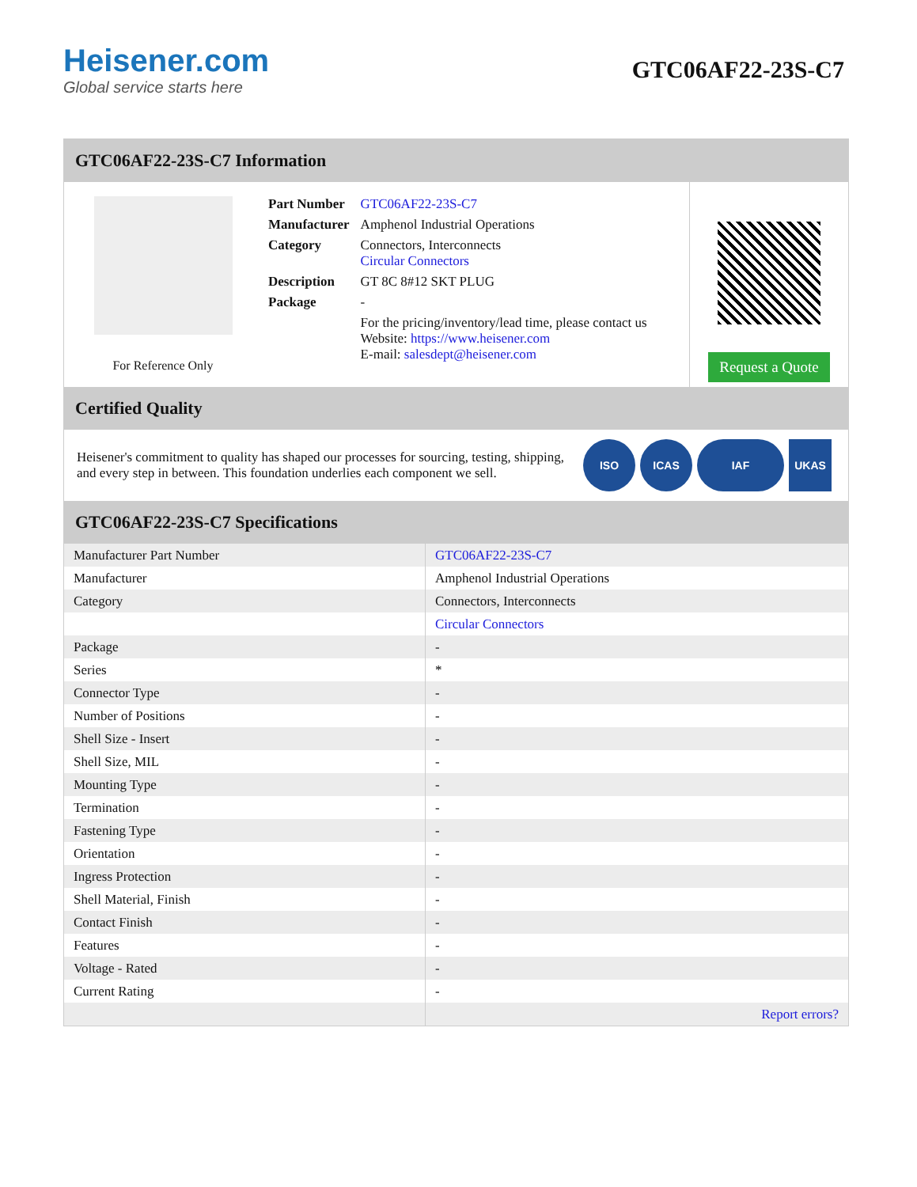Heisener.com
Global service starts here
GTC06AF22-23S-C7
GTC06AF22-23S-C7 Information
For Reference Only
| Part Number | GTC06AF22-23S-C7 |
| Manufacturer | Amphenol Industrial Operations |
| Category | Connectors, Interconnects Circular Connectors |
| Description | GT 8C 8#12 SKT PLUG |
| Package | - |
| | For the pricing/inventory/lead time, please contact us Website: https://www.heisener.com E-mail: salesdept@heisener.com |
Request a Quote
Certified Quality
Heisener's commitment to quality has shaped our processes for sourcing, testing, shipping, and every step in between. This foundation underlies each component we sell.
ISO ICAS IAF UKAS
GTC06AF22-23S-C7 Specifications
| Manufacturer Part Number | GTC06AF22-23S-C7 |
| Manufacturer | Amphenol Industrial Operations |
| Category | Connectors, Interconnects |
| | Circular Connectors |
| Package | - |
| Series | * |
| Connector Type | - |
| Number of Positions | - |
| Shell Size - Insert | - |
| Shell Size, MIL | - |
| Mounting Type | - |
| Termination | - |
| Fastening Type | - |
| Orientation | - |
| Ingress Protection | - |
| Shell Material, Finish | - |
| Contact Finish | - |
| Features | - |
| Voltage - Rated | - |
| Current Rating | - |
| | Report errors? |